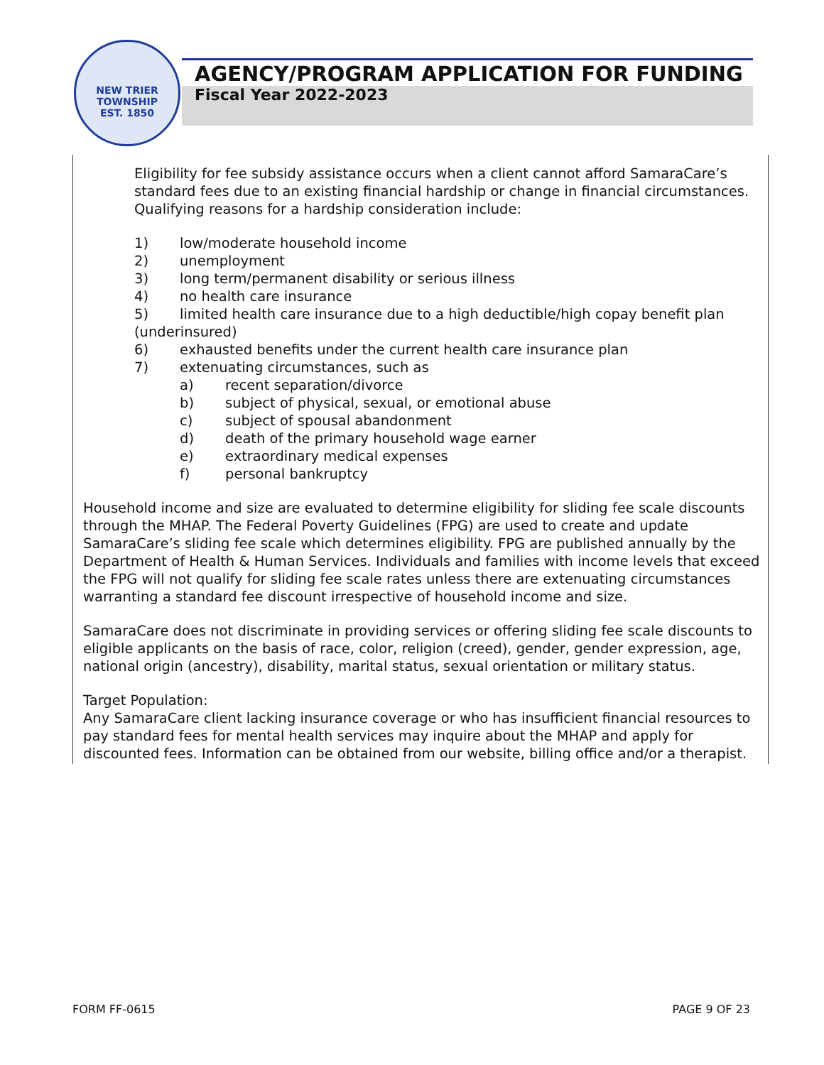NEW TRIER TOWNSHIP
EST. 1850
AGENCY/PROGRAM APPLICATION FOR FUNDING
Fiscal Year 2022-2023
Eligibility for fee subsidy assistance occurs when a client cannot afford SamaraCare’s standard fees due to an existing financial hardship or change in financial circumstances. Qualifying reasons for a hardship consideration include:
1) low/moderate household income
2) unemployment
3) long term/permanent disability or serious illness
4) no health care insurance
5) limited health care insurance due to a high deductible/high copay benefit plan
(underinsured)
6) exhausted benefits under the current health care insurance plan
7) extenuating circumstances, such as
a) recent separation/divorce
b) subject of physical, sexual, or emotional abuse
c) subject of spousal abandonment
d) death of the primary household wage earner
e) extraordinary medical expenses
f) personal bankruptcy
Household income and size are evaluated to determine eligibility for sliding fee scale discounts through the MHAP. The Federal Poverty Guidelines (FPG) are used to create and update SamaraCare’s sliding fee scale which determines eligibility. FPG are published annually by the Department of Health & Human Services. Individuals and families with income levels that exceed the FPG will not qualify for sliding fee scale rates unless there are extenuating circumstances warranting a standard fee discount irrespective of household income and size.
SamaraCare does not discriminate in providing services or offering sliding fee scale discounts to eligible applicants on the basis of race, color, religion (creed), gender, gender expression, age, national origin (ancestry), disability, marital status, sexual orientation or military status.
Target Population:
Any SamaraCare client lacking insurance coverage or who has insufficient financial resources to pay standard fees for mental health services may inquire about the MHAP and apply for discounted fees. Information can be obtained from our website, billing office and/or a therapist.
FORM FF-0615 PAGE 9 OF 23